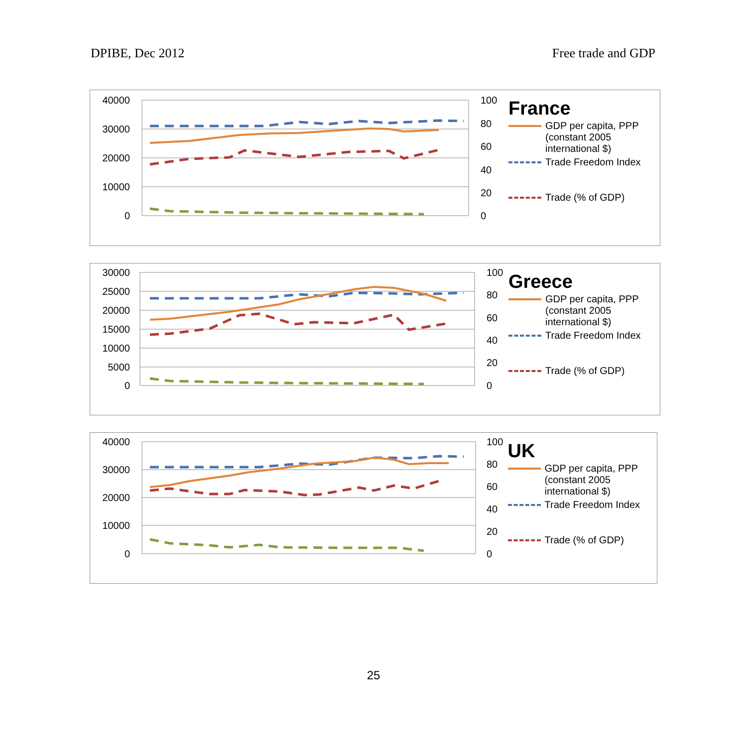DPIBE, Dec 2012 Free trade and GDP
40000
30000
20000
10000
0
100
80
60
40
20
0
France
GDP per capita, PPP (constant 2005 international $)
Trade Freedom Index
Trade (% of GDP)
30000
25000
20000
15000
10000
5000
0
100
80
60
40
20
0
Greece
GDP per capita, PPP (constant 2005 international $)
Trade Freedom Index
Trade (% of GDP)
40000
30000
20000
10000
0
100
80
60
40
20
0
UK
GDP per capita, PPP (constant 2005 international $)
Trade Freedom Index
Trade (% of GDP)
25